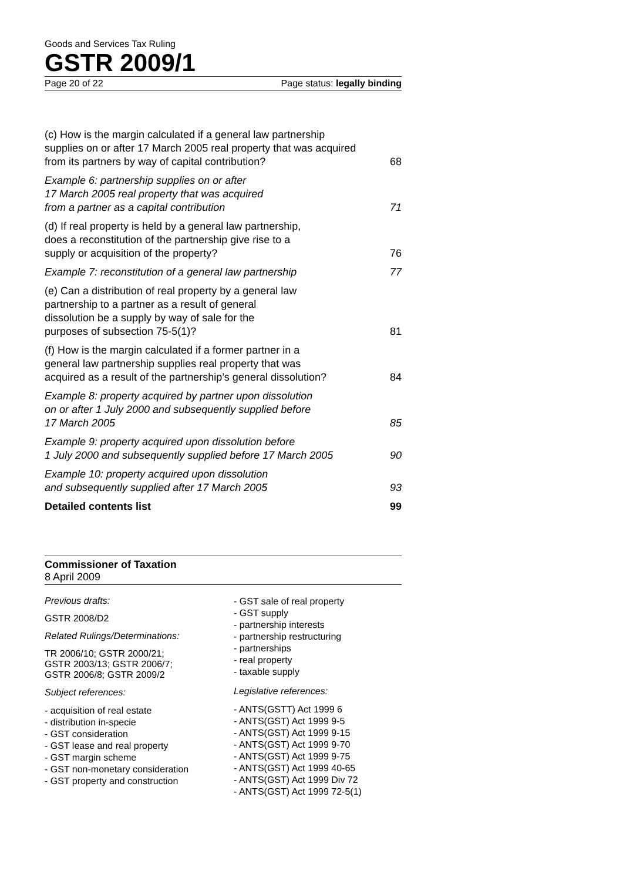Goods and Services Tax Ruling
GSTR 2009/1
Page 20 of 22 Page status: legally binding
(c) How is the margin calculated if a general law partnership supplies on or after 17 March 2005 real property that was acquired from its partners by way of capital contribution? 68
Example 6: partnership supplies on or after
17 March 2005 real property that was acquired
from a partner as a capital contribution 71
(d) If real property is held by a general law partnership,
does a reconstitution of the partnership give rise to a
supply or acquisition of the property? 76
Example 7: reconstitution of a general law partnership 77
(e) Can a distribution of real property by a general law
partnership to a partner as a result of general
dissolution be a supply by way of sale for the
purposes of subsection 75-5(1)? 81
(f) How is the margin calculated if a former partner in a
general law partnership supplies real property that was
acquired as a result of the partnership’s general dissolution? 84
Example 8: property acquired by partner upon dissolution
on or after 1 July 2000 and subsequently supplied before
17 March 2005 85
Example 9: property acquired upon dissolution before
1 July 2000 and subsequently supplied before 17 March 2005 90
Example 10: property acquired upon dissolution
and subsequently supplied after 17 March 2005 93
Detailed contents list 99
Commissioner of Taxation
8 April 2009
Previous drafts:
GSTR 2008/D2
Related Rulings/Determinations:
TR 2006/10; GSTR 2000/21;
GSTR 2003/13; GSTR 2006/7;
GSTR 2006/8; GSTR 2009/2
Subject references:
- acquisition of real estate
- distribution in-specie
- GST consideration
- GST lease and real property
- GST margin scheme
- GST non-monetary consideration
- GST property and construction
- GST sale of real property
- GST supply
- partnership interests
- partnership restructuring
- partnerships
- real property
- taxable supply
Legislative references:
- ANTS(GSTT) Act 1999 6
- ANTS(GST) Act 1999 9-5
- ANTS(GST) Act 1999 9-15
- ANTS(GST) Act 1999 9-70
- ANTS(GST) Act 1999 9-75
- ANTS(GST) Act 1999 40-65
- ANTS(GST) Act 1999 Div 72
- ANTS(GST) Act 1999 72-5(1)